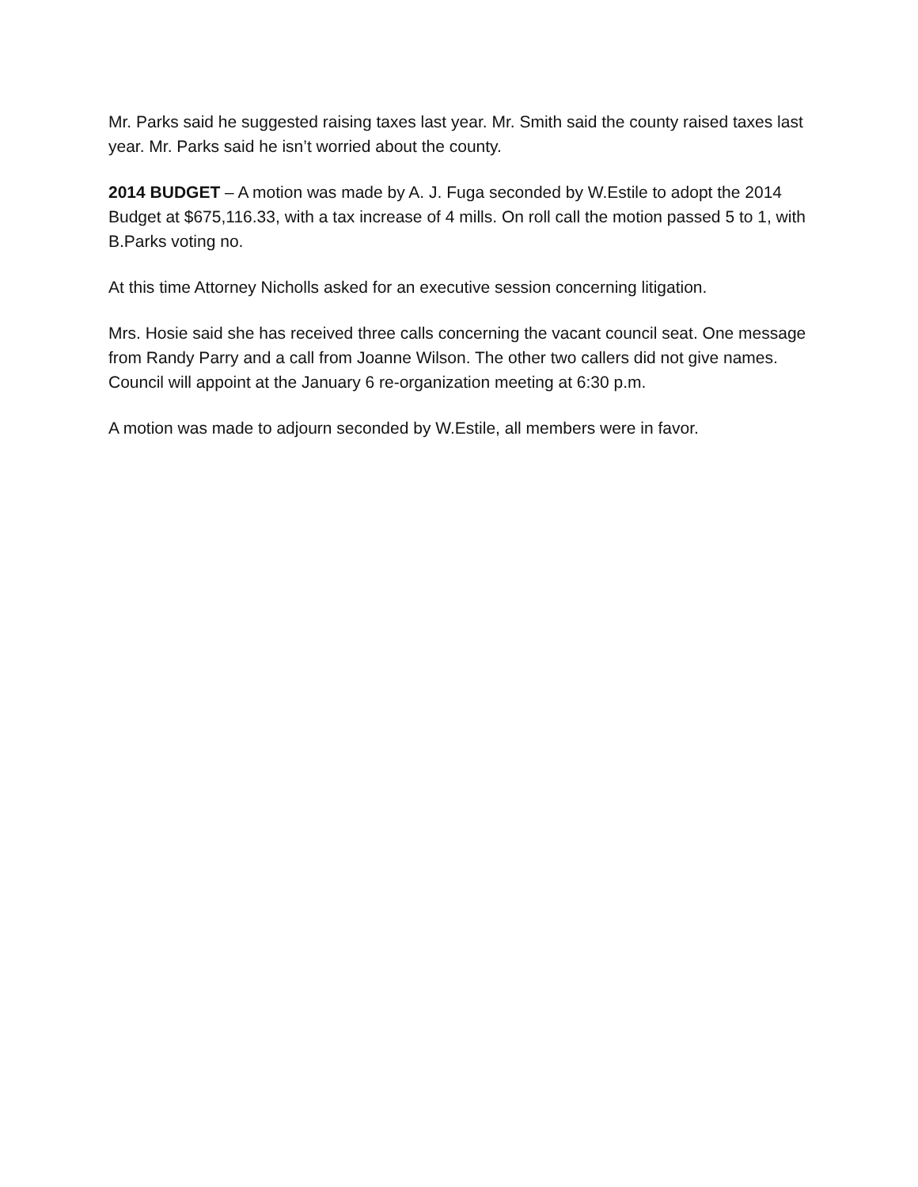Mr. Parks said he suggested raising taxes last year. Mr. Smith said the county raised taxes last year. Mr. Parks said he isn’t worried about the county.
2014 BUDGET – A motion was made by A. J. Fuga seconded by W.Estile to adopt the 2014 Budget at $675,116.33, with a tax increase of 4 mills. On roll call the motion passed 5 to 1, with B.Parks voting no.
At this time Attorney Nicholls asked for an executive session concerning litigation.
Mrs. Hosie said she has received three calls concerning the vacant council seat. One message from Randy Parry and a call from Joanne Wilson. The other two callers did not give names. Council will appoint at the January 6 re-organization meeting at 6:30 p.m.
A motion was made to adjourn seconded by W.Estile, all members were in favor.